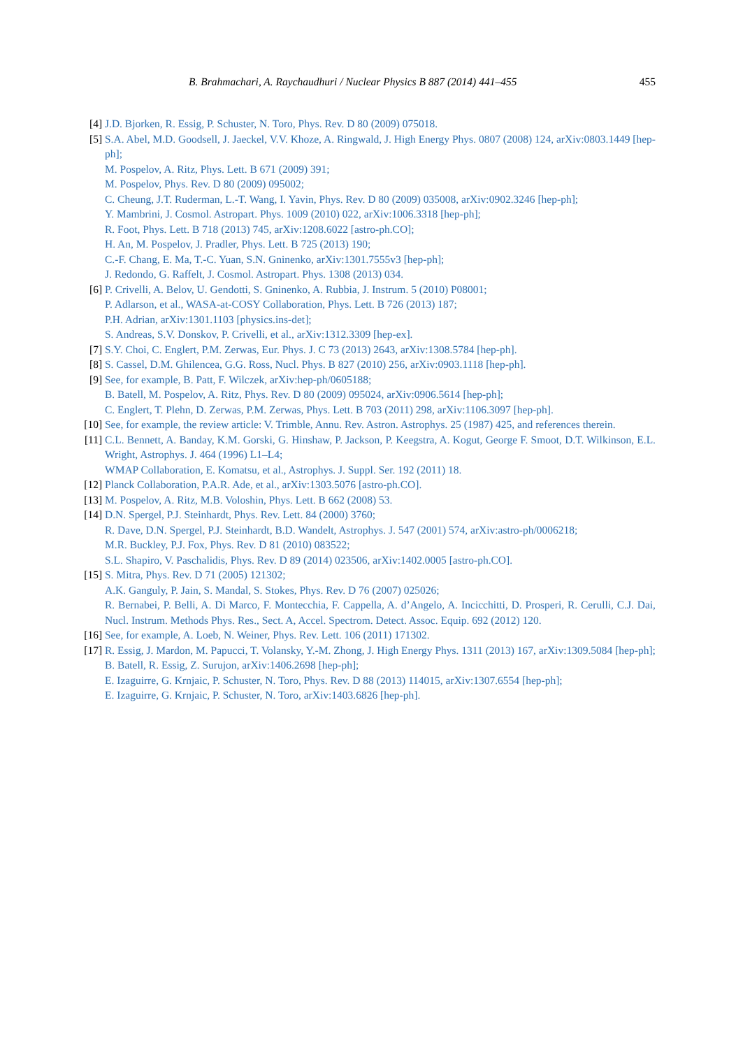B. Brahmachari, A. Raychaudhuri / Nuclear Physics B 887 (2014) 441–455 455
[4] J.D. Bjorken, R. Essig, P. Schuster, N. Toro, Phys. Rev. D 80 (2009) 075018.
[5] S.A. Abel, M.D. Goodsell, J. Jaeckel, V.V. Khoze, A. Ringwald, J. High Energy Phys. 0807 (2008) 124, arXiv:0803.1449 [hep-ph];
M. Pospelov, A. Ritz, Phys. Lett. B 671 (2009) 391;
M. Pospelov, Phys. Rev. D 80 (2009) 095002;
C. Cheung, J.T. Ruderman, L.-T. Wang, I. Yavin, Phys. Rev. D 80 (2009) 035008, arXiv:0902.3246 [hep-ph];
Y. Mambrini, J. Cosmol. Astropart. Phys. 1009 (2010) 022, arXiv:1006.3318 [hep-ph];
R. Foot, Phys. Lett. B 718 (2013) 745, arXiv:1208.6022 [astro-ph.CO];
H. An, M. Pospelov, J. Pradler, Phys. Lett. B 725 (2013) 190;
C.-F. Chang, E. Ma, T.-C. Yuan, S.N. Gninenko, arXiv:1301.7555v3 [hep-ph];
J. Redondo, G. Raffelt, J. Cosmol. Astropart. Phys. 1308 (2013) 034.
[6] P. Crivelli, A. Belov, U. Gendotti, S. Gninenko, A. Rubbia, J. Instrum. 5 (2010) P08001;
P. Adlarson, et al., WASA-at-COSY Collaboration, Phys. Lett. B 726 (2013) 187;
P.H. Adrian, arXiv:1301.1103 [physics.ins-det];
S. Andreas, S.V. Donskov, P. Crivelli, et al., arXiv:1312.3309 [hep-ex].
[7] S.Y. Choi, C. Englert, P.M. Zerwas, Eur. Phys. J. C 73 (2013) 2643, arXiv:1308.5784 [hep-ph].
[8] S. Cassel, D.M. Ghilencea, G.G. Ross, Nucl. Phys. B 827 (2010) 256, arXiv:0903.1118 [hep-ph].
[9] See, for example, B. Patt, F. Wilczek, arXiv:hep-ph/0605188;
B. Batell, M. Pospelov, A. Ritz, Phys. Rev. D 80 (2009) 095024, arXiv:0906.5614 [hep-ph];
C. Englert, T. Plehn, D. Zerwas, P.M. Zerwas, Phys. Lett. B 703 (2011) 298, arXiv:1106.3097 [hep-ph].
[10]
See, for example, the review article: V. Trimble, Annu. Rev. Astron. Astrophys. 25 (1987) 425, and references therein.
[11]
C.L. Bennett, A. Banday, K.M. Gorski, G. Hinshaw, P. Jackson, P. Keegstra, A. Kogut, George F. Smoot, D.T. Wilkinson, E.L. Wright, Astrophys. J. 464 (1996) L1–L4;
WMAP Collaboration, E. Komatsu, et al., Astrophys. J. Suppl. Ser. 192 (2011) 18.
[12]
Planck Collaboration, P.A.R. Ade, et al., arXiv:1303.5076 [astro-ph.CO].
[13]
M. Pospelov, A. Ritz, M.B. Voloshin, Phys. Lett. B 662 (2008) 53.
[14]
D.N. Spergel, P.J. Steinhardt, Phys. Rev. Lett. 84 (2000) 3760;
R. Dave, D.N. Spergel, P.J. Steinhardt, B.D. Wandelt, Astrophys. J. 547 (2001) 574, arXiv:astro-ph/0006218;
M.R. Buckley, P.J. Fox, Phys. Rev. D 81 (2010) 083522;
S.L. Shapiro, V. Paschalidis, Phys. Rev. D 89 (2014) 023506, arXiv:1402.0005 [astro-ph.CO].
[15]
S. Mitra, Phys. Rev. D 71 (2005) 121302;
A.K. Ganguly, P. Jain, S. Mandal, S. Stokes, Phys. Rev. D 76 (2007) 025026;
R. Bernabei, P. Belli, A. Di Marco, F. Montecchia, F. Cappella, A. d’Angelo, A. Incicchitti, D. Prosperi, R. Cerulli, C.J. Dai, Nucl. Instrum. Methods Phys. Res., Sect. A, Accel. Spectrom. Detect. Assoc. Equip. 692 (2012) 120.
[16]
See, for example, A. Loeb, N. Weiner, Phys. Rev. Lett. 106 (2011) 171302.
[17]
R. Essig, J. Mardon, M. Papucci, T. Volansky, Y.-M. Zhong, J. High Energy Phys. 1311 (2013) 167, arXiv:1309.5084 [hep-ph];
B. Batell, R. Essig, Z. Surujon, arXiv:1406.2698 [hep-ph];
E. Izaguirre, G. Krnjaic, P. Schuster, N. Toro, Phys. Rev. D 88 (2013) 114015, arXiv:1307.6554 [hep-ph];
E. Izaguirre, G. Krnjaic, P. Schuster, N. Toro, arXiv:1403.6826 [hep-ph].